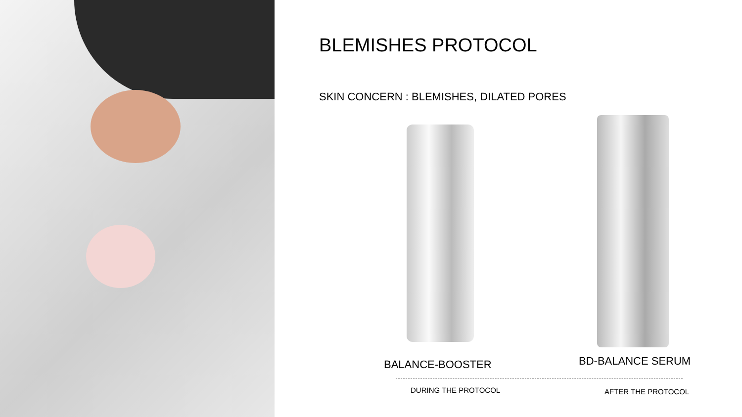BLEMISHES PROTOCOL
SKIN CONCERN : BLEMISHES, DILATED PORES
BALANCE-BOOSTER BD-BALANCE SERUM
DURING THE PROTOCOL AFTER THE PROTOCOL